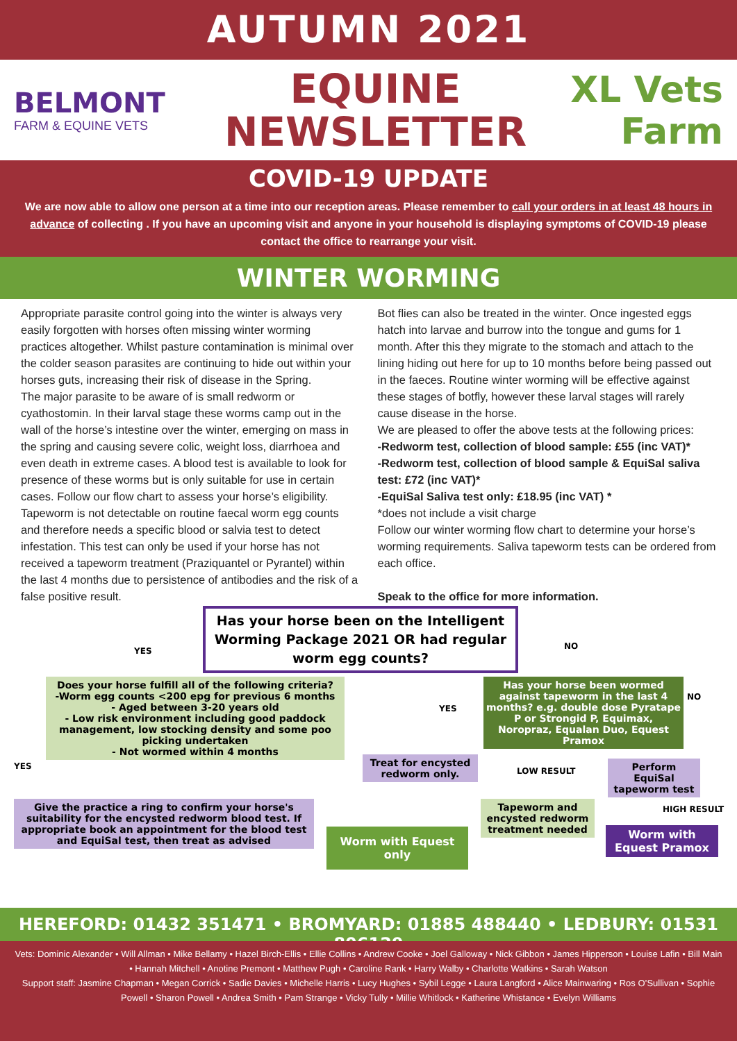AUTUMN 2021
BELMONT
FARM & EQUINE VETS
EQUINE
NEWSLETTER
XL Vets Farm
COVID-19 UPDATE
We are now able to allow one person at a time into our reception areas. Please remember to call your orders in at least 48 hours in advance of collecting . If you have an upcoming visit and anyone in your household is displaying symptoms of COVID-19 please contact the office to rearrange your visit.
WINTER WORMING
Appropriate parasite control going into the winter is always very easily forgotten with horses often missing winter worming practices altogether. Whilst pasture contamination is minimal over the colder season parasites are continuing to hide out within your horses guts, increasing their risk of disease in the Spring.
The major parasite to be aware of is small redworm or cyathostomin. In their larval stage these worms camp out in the wall of the horse’s intestine over the winter, emerging on mass in the spring and causing severe colic, weight loss, diarrhoea and even death in extreme cases. A blood test is available to look for presence of these worms but is only suitable for use in certain cases. Follow our flow chart to assess your horse’s eligibility.
Tapeworm is not detectable on routine faecal worm egg counts and therefore needs a specific blood or salvia test to detect infestation. This test can only be used if your horse has not received a tapeworm treatment (Praziquantel or Pyrantel) within the last 4 months due to persistence of antibodies and the risk of a false positive result.
Bot flies can also be treated in the winter. Once ingested eggs hatch into larvae and burrow into the tongue and gums for 1 month. After this they migrate to the stomach and attach to the lining hiding out here for up to 10 months before being passed out in the faeces. Routine winter worming will be effective against these stages of botfly, however these larval stages will rarely cause disease in the horse.
We are pleased to offer the above tests at the following prices:
-Redworm test, collection of blood sample: £55 (inc VAT)*
-Redworm test, collection of blood sample & EquiSal saliva test: £72 (inc VAT)*
-EquiSal Saliva test only: £18.95 (inc VAT) *
*does not include a visit charge
Follow our winter worming flow chart to determine your horse’s worming requirements. Saliva tapeworm tests can be ordered from each office.
Speak to the office for more information.
Has your horse been on the Intelligent Worming Package 2021 OR had regular worm egg counts?
YES NO
Does your horse fulfill all of the following criteria?
-Worm egg counts <200 epg for previous 6 months
- Aged between 3-20 years old
- Low risk environment including good paddock management, low stocking density and some poo picking undertaken
- Not wormed within 4 months
Has your horse been wormed against tapeworm in the last 4 months? e.g. double dose Pyratape P or Strongid P, Equimax, Noropraz, Equalan Duo, Equest Pramox
YES
NO
YES
Treat for encysted redworm only.
LOW RESULT
Perform EquiSal tapeworm test
Give the practice a ring to confirm your horse's suitability for the encysted redworm blood test. If appropriate book an appointment for the blood test and EquiSal test, then treat as advised
HIGH RESULT
Tapeworm and encysted redworm treatment needed
Worm with Equest only
Worm with Equest Pramox
HEREFORD: 01432 351471 • BROMYARD: 01885 488440 • LEDBURY: 01531 806129
Vets: Dominic Alexander • Will Allman • Mike Bellamy • Hazel Birch-Ellis • Ellie Collins • Andrew Cooke • Joel Galloway • Nick Gibbon • James Hipperson • Louise Lafin • Bill Main • Hannah Mitchell • Anotine Premont • Matthew Pugh • Caroline Rank • Harry Walby • Charlotte Watkins • Sarah Watson
Support staff: Jasmine Chapman • Megan Corrick • Sadie Davies • Michelle Harris • Lucy Hughes • Sybil Legge • Laura Langford • Alice Mainwaring • Ros O’Sullivan • Sophie Powell • Sharon Powell • Andrea Smith • Pam Strange • Vicky Tully • Millie Whitlock • Katherine Whistance • Evelyn Williams